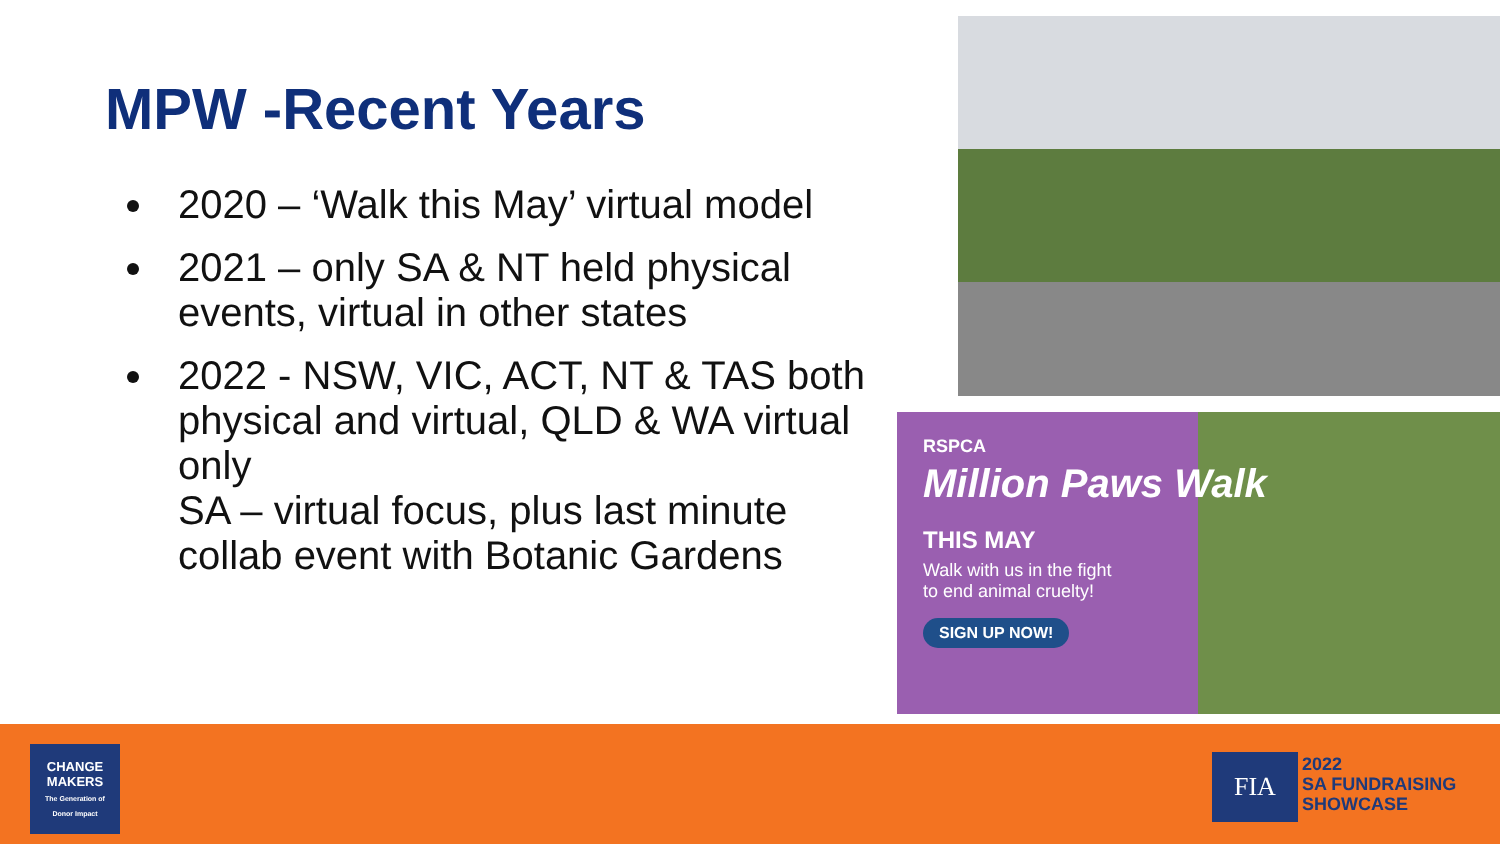MPW -Recent Years
2020 – ‘Walk this May’ virtual model
2021 – only SA & NT held physical events, virtual in other states
2022 - NSW, VIC, ACT, NT & TAS both physical and virtual, QLD & WA virtual only
SA – virtual focus, plus last minute collab event with Botanic Gardens
RSPCA
Million Paws Walk
THIS MAY
Walk with us in the fight
to end animal cruelty!
SIGN UP NOW!
CHANGE MAKERS
The Generation of Donor Impact
FIA
2022
SA FUNDRAISING
SHOWCASE